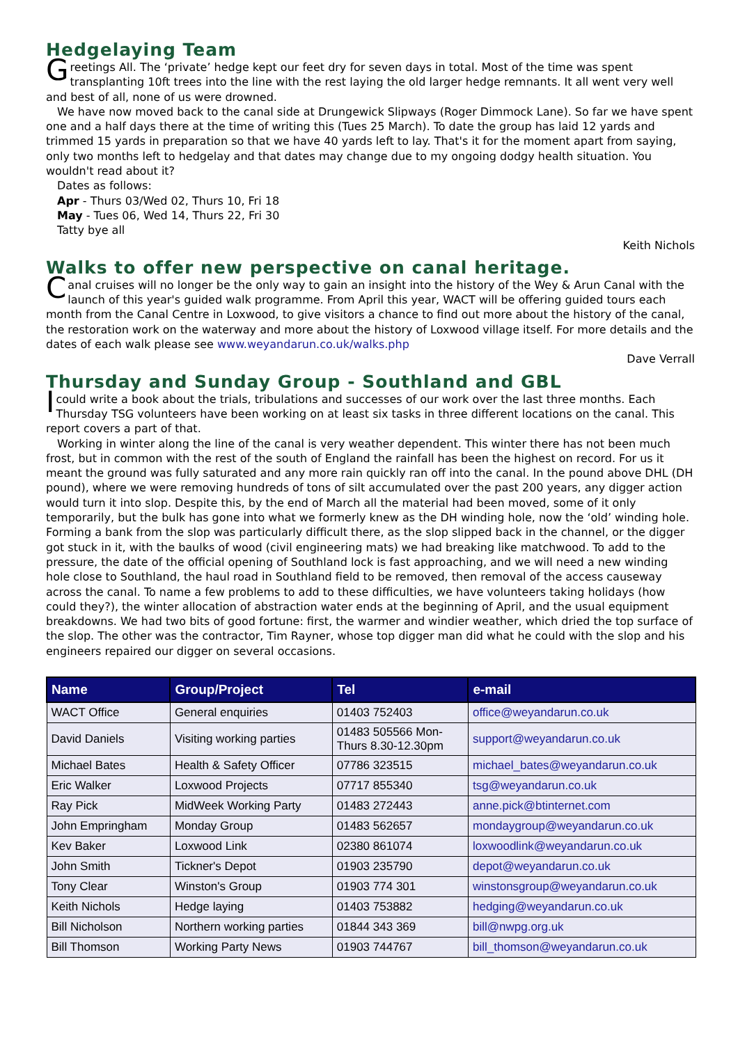Hedgelaying Team
Greetings All. The ‘private’ hedge kept our feet dry for seven days in total. Most of the time was spent transplanting 10ft trees into the line with the rest laying the old larger hedge remnants. It all went very well and best of all, none of us were drowned.
We have now moved back to the canal side at Drungewick Slipways (Roger Dimmock Lane). So far we have spent one and a half days there at the time of writing this (Tues 25 March). To date the group has laid 12 yards and trimmed 15 yards in preparation so that we have 40 yards left to lay. That's it for the moment apart from saying, only two months left to hedgelay and that dates may change due to my ongoing dodgy health situation. You wouldn't read about it?
Dates as follows:
Apr - Thurs 03/Wed 02, Thurs 10, Fri 18
May - Tues 06, Wed 14, Thurs 22, Fri 30
Tatty bye all
Keith Nichols
Walks to offer new perspective on canal heritage.
Canal cruises will no longer be the only way to gain an insight into the history of the Wey & Arun Canal with the launch of this year's guided walk programme. From April this year, WACT will be offering guided tours each month from the Canal Centre in Loxwood, to give visitors a chance to find out more about the history of the canal, the restoration work on the waterway and more about the history of Loxwood village itself. For more details and the dates of each walk please see www.weyandarun.co.uk/walks.php
Dave Verrall
Thursday and Sunday Group - Southland and GBL
I could write a book about the trials, tribulations and successes of our work over the last three months. Each Thursday TSG volunteers have been working on at least six tasks in three different locations on the canal. This report covers a part of that.
Working in winter along the line of the canal is very weather dependent. This winter there has not been much frost, but in common with the rest of the south of England the rainfall has been the highest on record. For us it meant the ground was fully saturated and any more rain quickly ran off into the canal. In the pound above DHL (DH pound), where we were removing hundreds of tons of silt accumulated over the past 200 years, any digger action would turn it into slop. Despite this, by the end of March all the material had been moved, some of it only temporarily, but the bulk has gone into what we formerly knew as the DH winding hole, now the ‘old’ winding hole. Forming a bank from the slop was particularly difficult there, as the slop slipped back in the channel, or the digger got stuck in it, with the baulks of wood (civil engineering mats) we had breaking like matchwood. To add to the pressure, the date of the official opening of Southland lock is fast approaching, and we will need a new winding hole close to Southland, the haul road in Southland field to be removed, then removal of the access causeway across the canal. To name a few problems to add to these difficulties, we have volunteers taking holidays (how could they?), the winter allocation of abstraction water ends at the beginning of April, and the usual equipment breakdowns. We had two bits of good fortune: first, the warmer and windier weather, which dried the top surface of the slop. The other was the contractor, Tim Rayner, whose top digger man did what he could with the slop and his engineers repaired our digger on several occasions.
| Name | Group/Project | Tel | e-mail |
| --- | --- | --- | --- |
| WACT Office | General enquiries | 01403 752403 | office@weyandarun.co.uk |
| David Daniels | Visiting working parties | 01483 505566 Mon- Thurs 8.30-12.30pm | support@weyandarun.co.uk |
| Michael Bates | Health & Safety Officer | 07786 323515 | michael_bates@weyandarun.co.uk |
| Eric Walker | Loxwood Projects | 07717 855340 | tsg@weyandarun.co.uk |
| Ray Pick | MidWeek Working Party | 01483 272443 | anne.pick@btinternet.com |
| John Empringham | Monday Group | 01483 562657 | mondaygroup@weyandarun.co.uk |
| Kev Baker | Loxwood Link | 02380 861074 | loxwoodlink@weyandarun.co.uk |
| John Smith | Tickner's Depot | 01903 235790 | depot@weyandarun.co.uk |
| Tony Clear | Winston's Group | 01903 774 301 | winstonsgroup@weyandarun.co.uk |
| Keith Nichols | Hedge laying | 01403 753882 | hedging@weyandarun.co.uk |
| Bill Nicholson | Northern working parties | 01844 343 369 | bill@nwpg.org.uk |
| Bill Thomson | Working Party News | 01903 744767 | bill_thomson@weyandarun.co.uk |